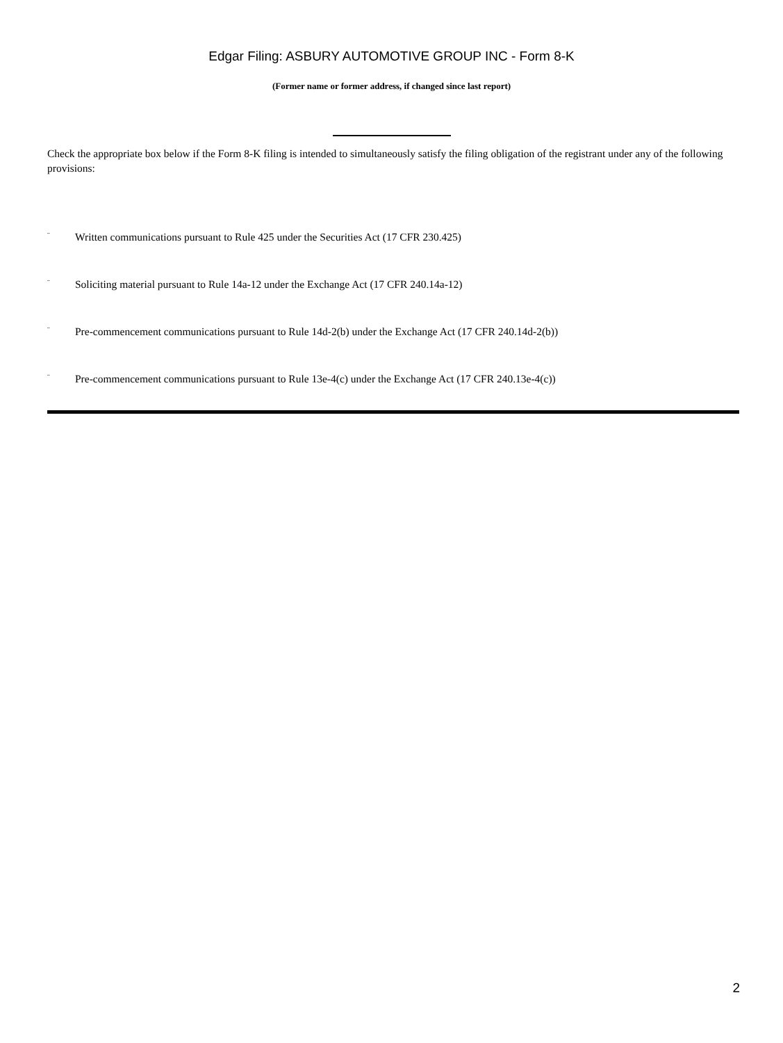Edgar Filing: ASBURY AUTOMOTIVE GROUP INC - Form 8-K
(Former name or former address, if changed since last report)
Check the appropriate box below if the Form 8-K filing is intended to simultaneously satisfy the filing obligation of the registrant under any of the following provisions:
¨ Written communications pursuant to Rule 425 under the Securities Act (17 CFR 230.425)
¨ Soliciting material pursuant to Rule 14a-12 under the Exchange Act (17 CFR 240.14a-12)
¨ Pre-commencement communications pursuant to Rule 14d-2(b) under the Exchange Act (17 CFR 240.14d-2(b))
¨ Pre-commencement communications pursuant to Rule 13e-4(c) under the Exchange Act (17 CFR 240.13e-4(c))
2